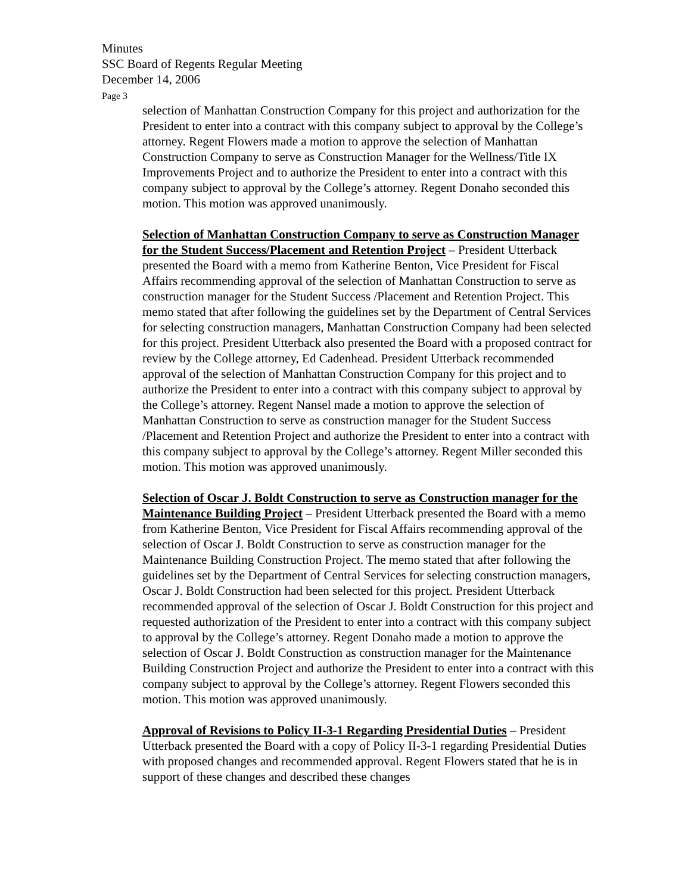Minutes
SSC Board of Regents Regular Meeting
December 14, 2006
Page 3
selection of Manhattan Construction Company for this project and authorization for the President to enter into a contract with this company subject to approval by the College’s attorney. Regent Flowers made a motion to approve the selection of Manhattan Construction Company to serve as Construction Manager for the Wellness/Title IX Improvements Project and to authorize the President to enter into a contract with this company subject to approval by the College’s attorney. Regent Donaho seconded this motion. This motion was approved unanimously.
Selection of Manhattan Construction Company to serve as Construction Manager for the Student Success/Placement and Retention Project – President Utterback presented the Board with a memo from Katherine Benton, Vice President for Fiscal Affairs recommending approval of the selection of Manhattan Construction to serve as construction manager for the Student Success /Placement and Retention Project. This memo stated that after following the guidelines set by the Department of Central Services for selecting construction managers, Manhattan Construction Company had been selected for this project. President Utterback also presented the Board with a proposed contract for review by the College attorney, Ed Cadenhead. President Utterback recommended approval of the selection of Manhattan Construction Company for this project and to authorize the President to enter into a contract with this company subject to approval by the College’s attorney. Regent Nansel made a motion to approve the selection of Manhattan Construction to serve as construction manager for the Student Success /Placement and Retention Project and authorize the President to enter into a contract with this company subject to approval by the College’s attorney. Regent Miller seconded this motion. This motion was approved unanimously.
Selection of Oscar J. Boldt Construction to serve as Construction manager for the Maintenance Building Project – President Utterback presented the Board with a memo from Katherine Benton, Vice President for Fiscal Affairs recommending approval of the selection of Oscar J. Boldt Construction to serve as construction manager for the Maintenance Building Construction Project. The memo stated that after following the guidelines set by the Department of Central Services for selecting construction managers, Oscar J. Boldt Construction had been selected for this project. President Utterback recommended approval of the selection of Oscar J. Boldt Construction for this project and requested authorization of the President to enter into a contract with this company subject to approval by the College’s attorney. Regent Donaho made a motion to approve the selection of Oscar J. Boldt Construction as construction manager for the Maintenance Building Construction Project and authorize the President to enter into a contract with this company subject to approval by the College’s attorney. Regent Flowers seconded this motion. This motion was approved unanimously.
Approval of Revisions to Policy II-3-1 Regarding Presidential Duties – President Utterback presented the Board with a copy of Policy II-3-1 regarding Presidential Duties with proposed changes and recommended approval. Regent Flowers stated that he is in support of these changes and described these changes